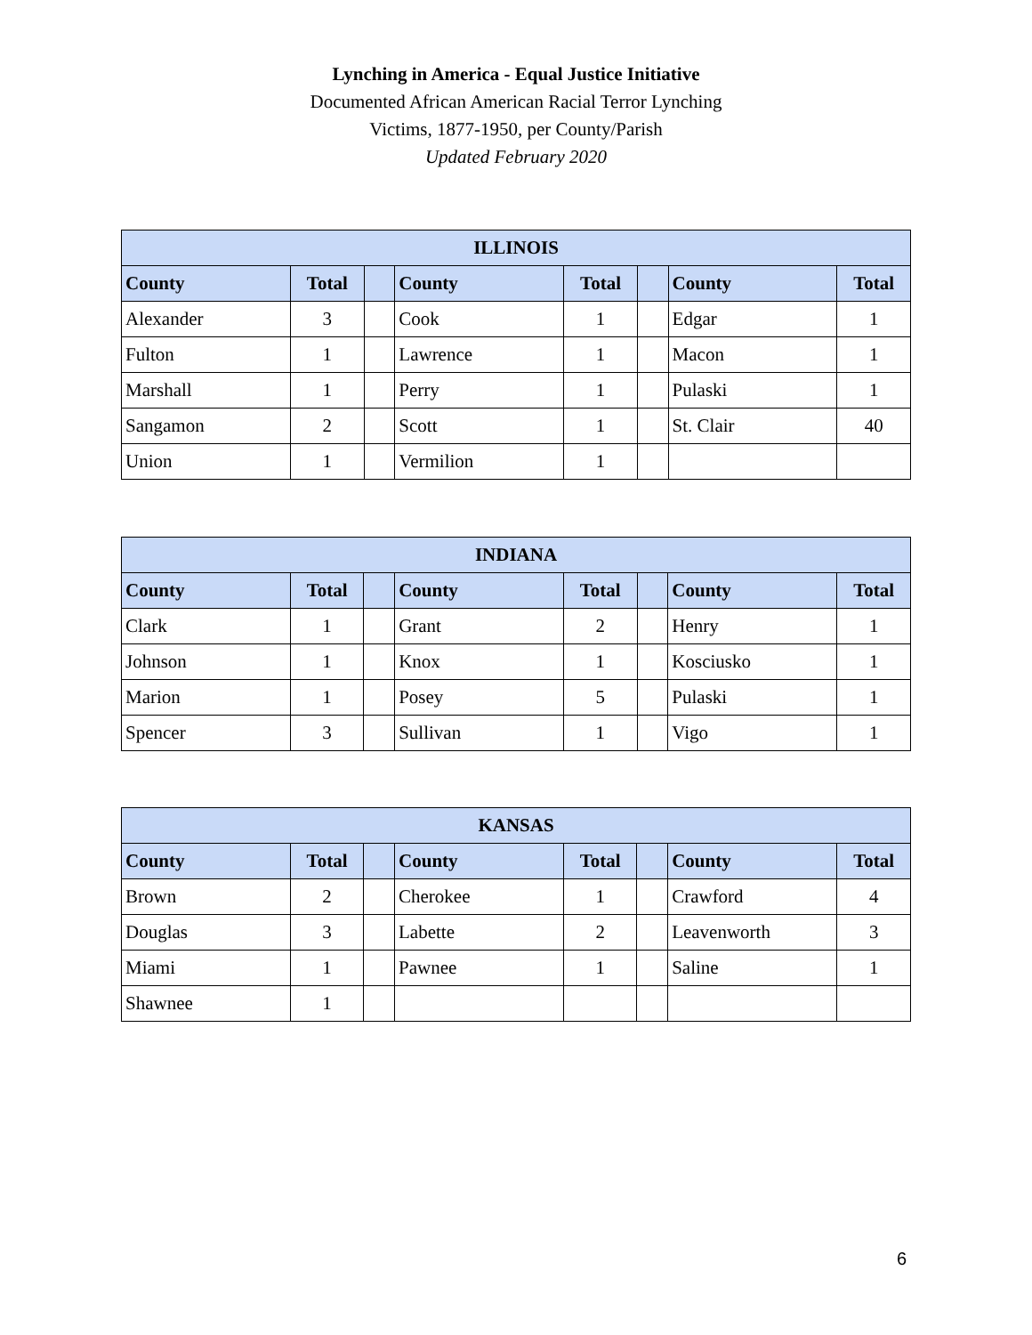Lynching in America - Equal Justice Initiative
Documented African American Racial Terror Lynching
Victims, 1877-1950, per County/Parish
Updated February 2020
| ILLINOIS | | | | | | | |
| --- | --- | --- | --- | --- | --- | --- | --- |
| County | Total | | County | Total | | County | Total |
| Alexander | 3 | | Cook | 1 | | Edgar | 1 |
| Fulton | 1 | | Lawrence | 1 | | Macon | 1 |
| Marshall | 1 | | Perry | 1 | | Pulaski | 1 |
| Sangamon | 2 | | Scott | 1 | | St. Clair | 40 |
| Union | 1 | | Vermilion | 1 | | | |
| INDIANA | | | | | | | |
| --- | --- | --- | --- | --- | --- | --- | --- |
| County | Total | | County | Total | | County | Total |
| Clark | 1 | | Grant | 2 | | Henry | 1 |
| Johnson | 1 | | Knox | 1 | | Kosciusko | 1 |
| Marion | 1 | | Posey | 5 | | Pulaski | 1 |
| Spencer | 3 | | Sullivan | 1 | | Vigo | 1 |
| KANSAS | | | | | | | |
| --- | --- | --- | --- | --- | --- | --- | --- |
| County | Total | | County | Total | | County | Total |
| Brown | 2 | | Cherokee | 1 | | Crawford | 4 |
| Douglas | 3 | | Labette | 2 | | Leavenworth | 3 |
| Miami | 1 | | Pawnee | 1 | | Saline | 1 |
| Shawnee | 1 | | | | | | |
6